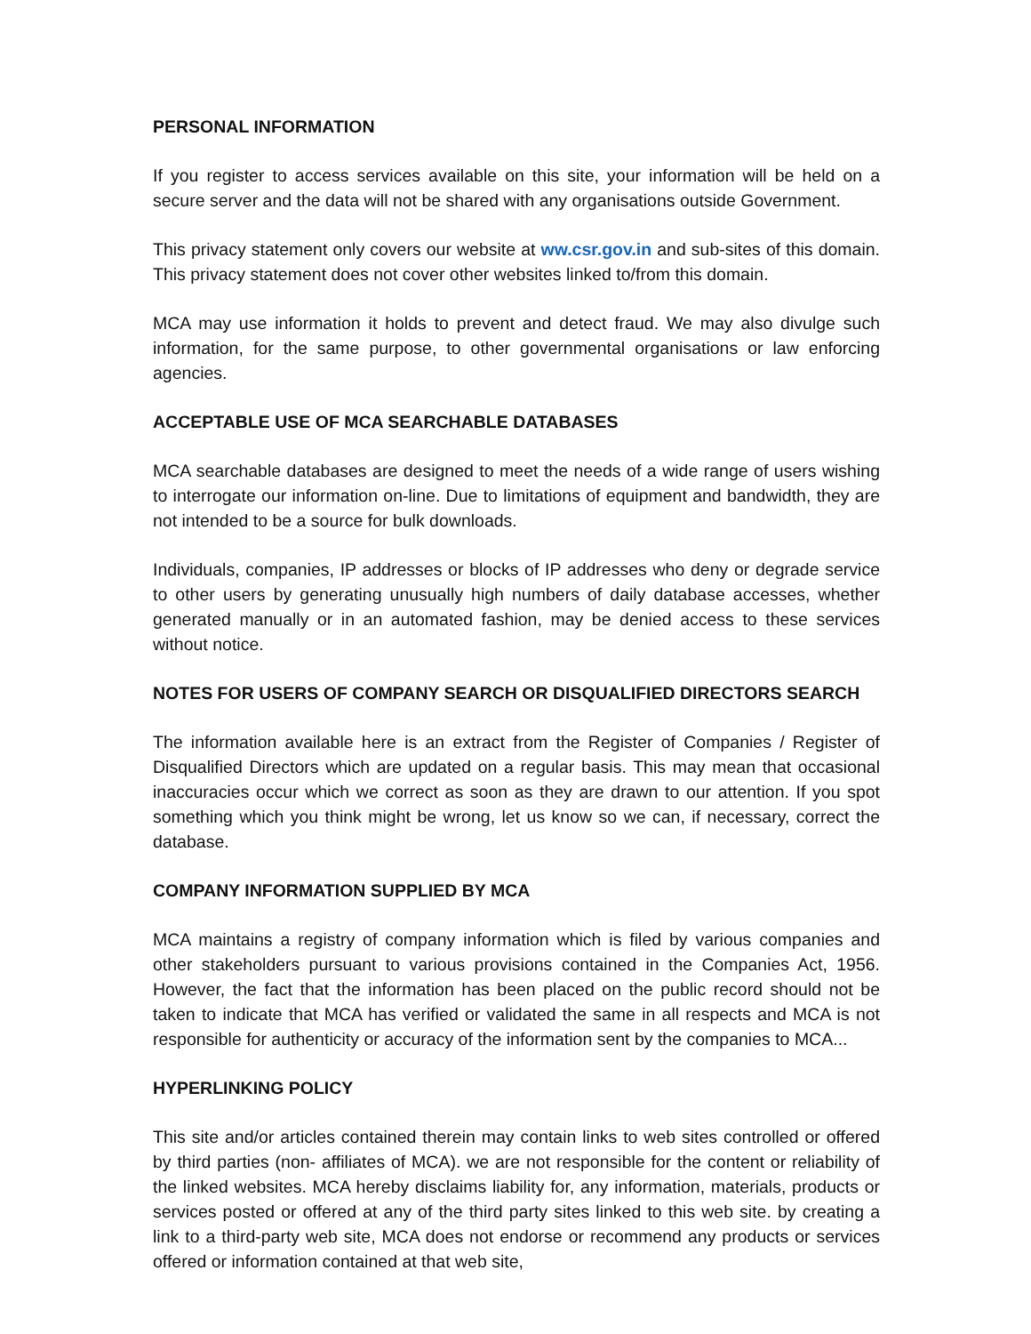PERSONAL INFORMATION
If you register to access services available on this site, your information will be held on a secure server and the data will not be shared with any organisations outside Government.
This privacy statement only covers our website at ww.csr.gov.in and sub-sites of this domain. This privacy statement does not cover other websites linked to/from this domain.
MCA may use information it holds to prevent and detect fraud. We may also divulge such information, for the same purpose, to other governmental organisations or law enforcing agencies.
ACCEPTABLE USE OF MCA SEARCHABLE DATABASES
MCA searchable databases are designed to meet the needs of a wide range of users wishing to interrogate our information on-line. Due to limitations of equipment and bandwidth, they are not intended to be a source for bulk downloads.
Individuals, companies, IP addresses or blocks of IP addresses who deny or degrade service to other users by generating unusually high numbers of daily database accesses, whether generated manually or in an automated fashion, may be denied access to these services without notice.
NOTES FOR USERS OF COMPANY SEARCH OR DISQUALIFIED DIRECTORS SEARCH
The information available here is an extract from the Register of Companies / Register of Disqualified Directors which are updated on a regular basis. This may mean that occasional inaccuracies occur which we correct as soon as they are drawn to our attention. If you spot something which you think might be wrong, let us know so we can, if necessary, correct the database.
COMPANY INFORMATION SUPPLIED BY MCA
MCA maintains a registry of company information which is filed by various companies and other stakeholders pursuant to various provisions contained in the Companies Act, 1956. However, the fact that the information has been placed on the public record should not be taken to indicate that MCA has verified or validated the same in all respects and MCA is not responsible for authenticity or accuracy of the information sent by the companies to MCA...
HYPERLINKING POLICY
This site and/or articles contained therein may contain links to web sites controlled or offered by third parties (non- affiliates of MCA). we are not responsible for the content or reliability of the linked websites. MCA hereby disclaims liability for, any information, materials, products or services posted or offered at any of the third party sites linked to this web site. by creating a link to a third-party web site, MCA does not endorse or recommend any products or services offered or information contained at that web site,